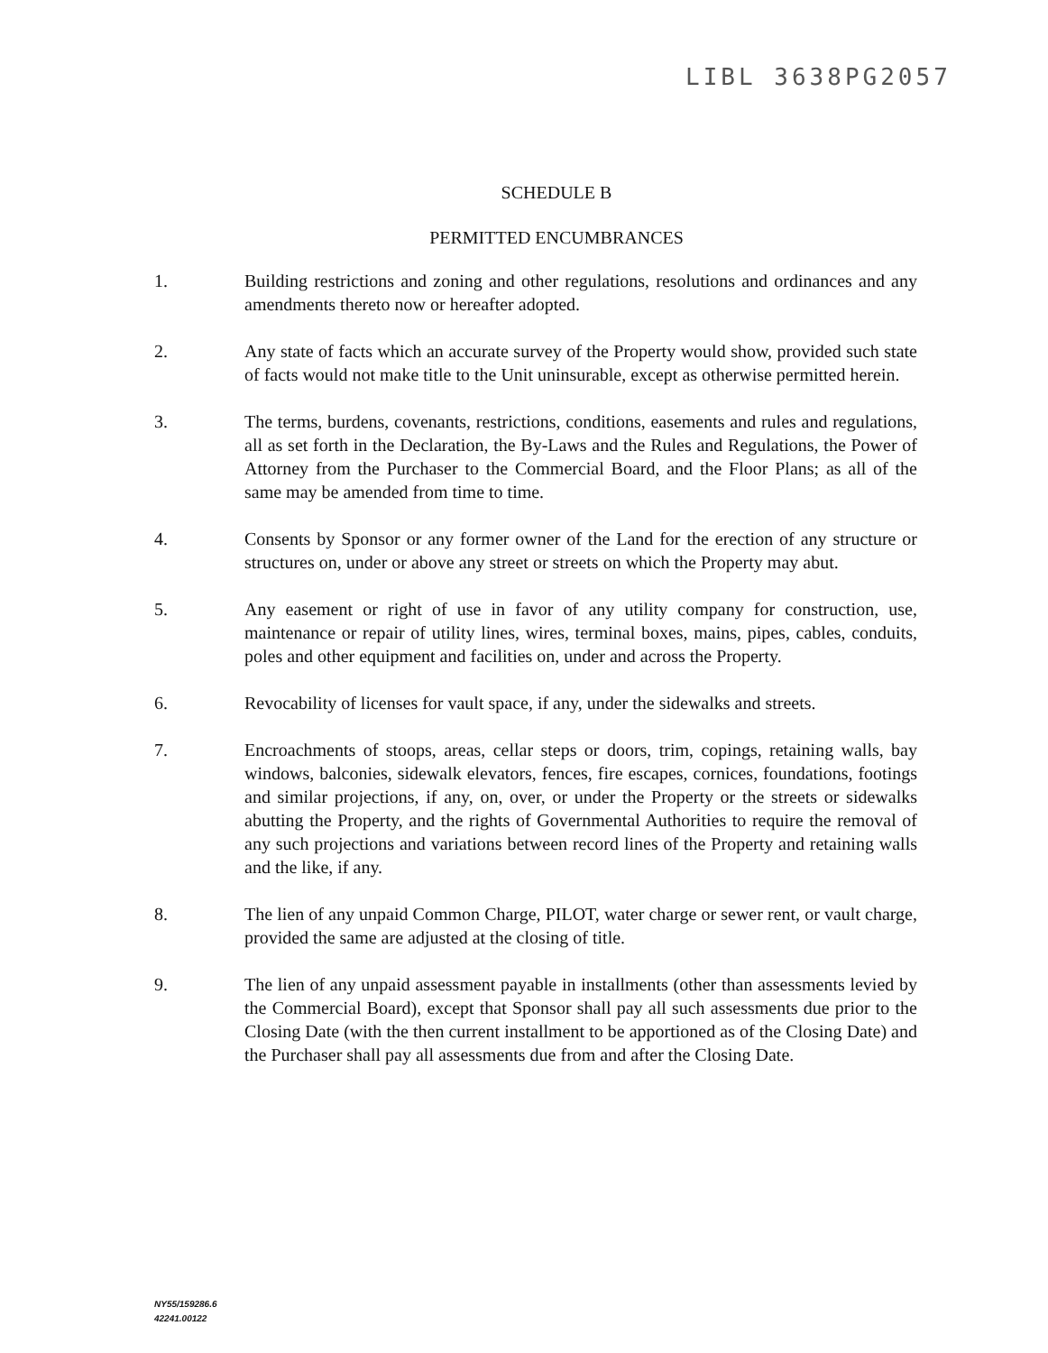LIBL 3638PG2057
SCHEDULE B
PERMITTED ENCUMBRANCES
1. Building restrictions and zoning and other regulations, resolutions and ordinances and any amendments thereto now or hereafter adopted.
2. Any state of facts which an accurate survey of the Property would show, provided such state of facts would not make title to the Unit uninsurable, except as otherwise permitted herein.
3. The terms, burdens, covenants, restrictions, conditions, easements and rules and regulations, all as set forth in the Declaration, the By-Laws and the Rules and Regulations, the Power of Attorney from the Purchaser to the Commercial Board, and the Floor Plans; as all of the same may be amended from time to time.
4. Consents by Sponsor or any former owner of the Land for the erection of any structure or structures on, under or above any street or streets on which the Property may abut.
5. Any easement or right of use in favor of any utility company for construction, use, maintenance or repair of utility lines, wires, terminal boxes, mains, pipes, cables, conduits, poles and other equipment and facilities on, under and across the Property.
6. Revocability of licenses for vault space, if any, under the sidewalks and streets.
7. Encroachments of stoops, areas, cellar steps or doors, trim, copings, retaining walls, bay windows, balconies, sidewalk elevators, fences, fire escapes, cornices, foundations, footings and similar projections, if any, on, over, or under the Property or the streets or sidewalks abutting the Property, and the rights of Governmental Authorities to require the removal of any such projections and variations between record lines of the Property and retaining walls and the like, if any.
8. The lien of any unpaid Common Charge, PILOT, water charge or sewer rent, or vault charge, provided the same are adjusted at the closing of title.
9. The lien of any unpaid assessment payable in installments (other than assessments levied by the Commercial Board), except that Sponsor shall pay all such assessments due prior to the Closing Date (with the then current installment to be apportioned as of the Closing Date) and the Purchaser shall pay all assessments due from and after the Closing Date.
NY55/159286.6
42241.00122